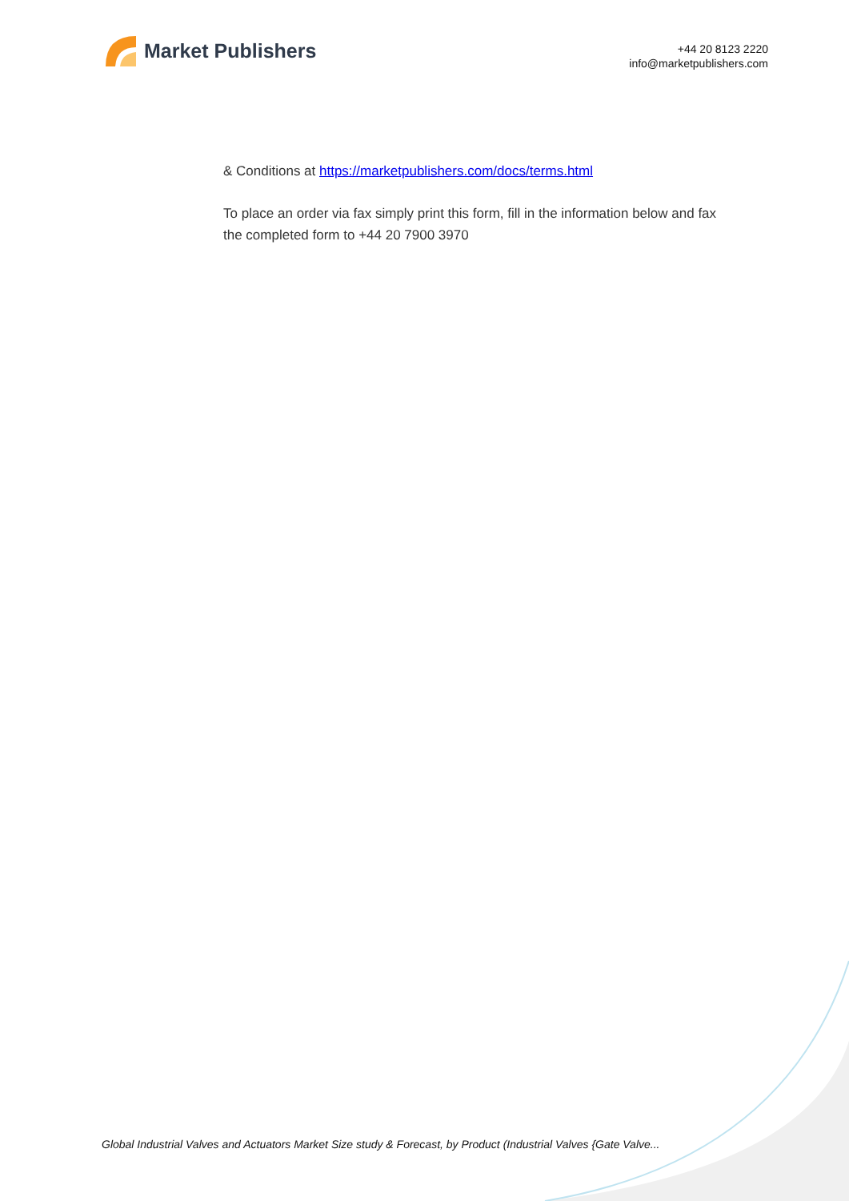Market Publishers
+44 20 8123 2220
info@marketpublishers.com
& Conditions at https://marketpublishers.com/docs/terms.html
To place an order via fax simply print this form, fill in the information below and fax the completed form to +44 20 7900 3970
Global Industrial Valves and Actuators Market Size study & Forecast, by Product (Industrial Valves {Gate Valve...